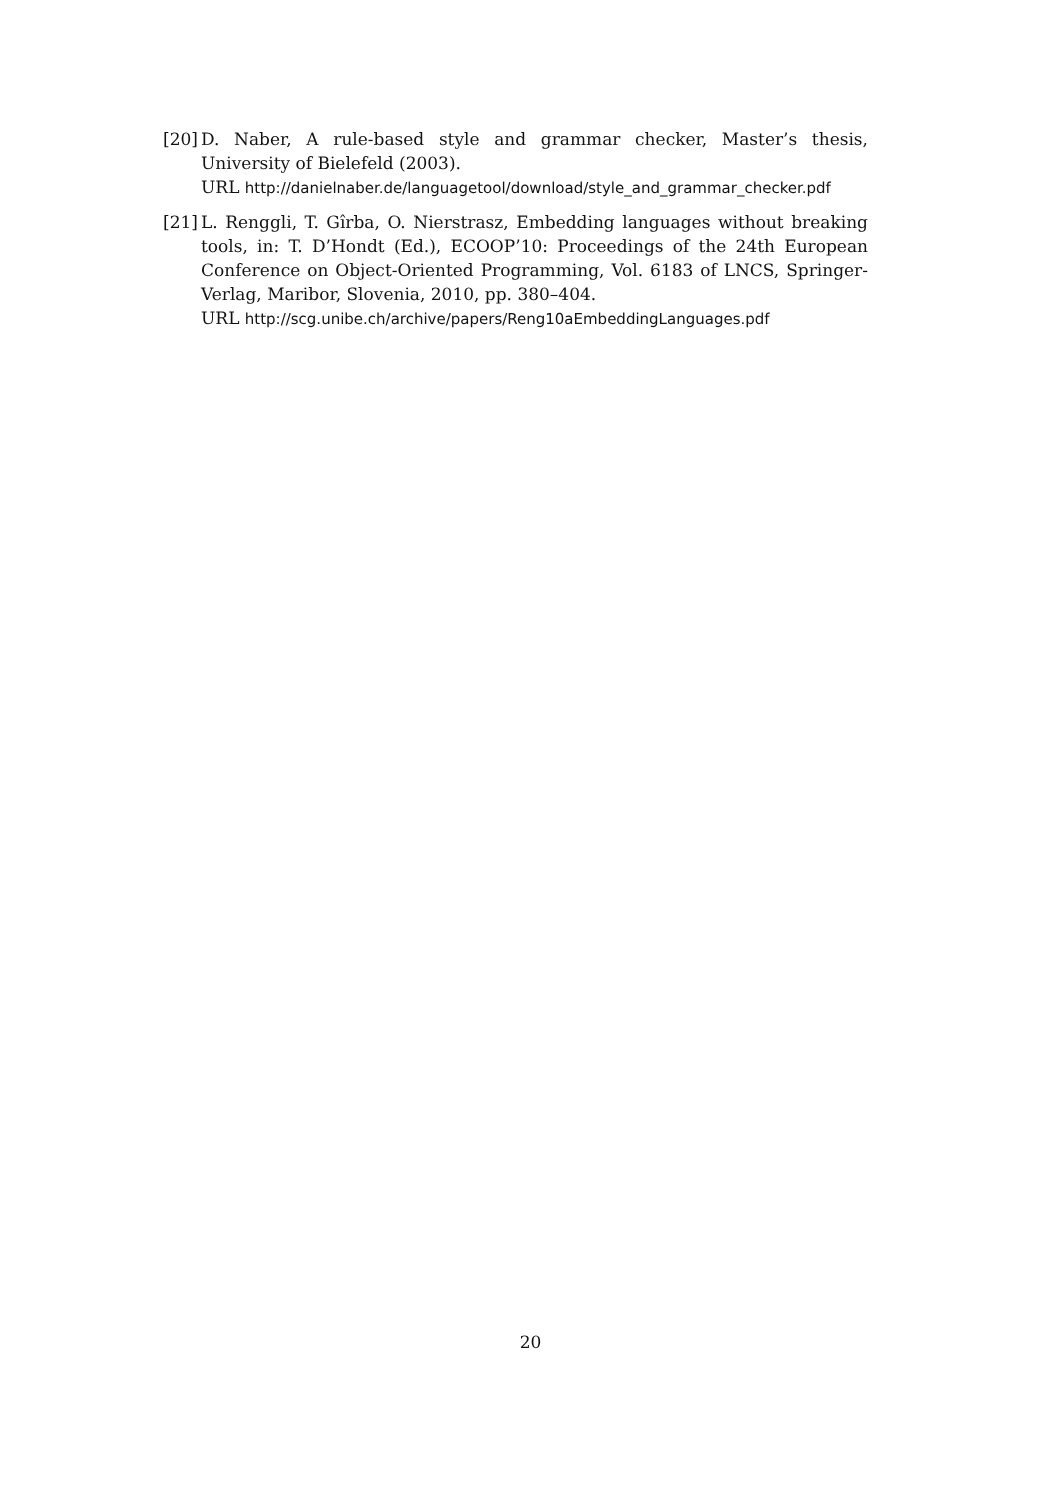[20]
D. Naber, A rule-based style and grammar checker, Master’s thesis, University of Bielefeld (2003).
URL http://danielnaber.de/languagetool/download/style_and_grammar_checker.pdf
[21]
L. Renggli, T. Gîrba, O. Nierstrasz, Embedding languages without breaking tools, in: T. D’Hondt (Ed.), ECOOP’10: Proceedings of the 24th European Conference on Object-Oriented Programming, Vol. 6183 of LNCS, Springer-Verlag, Maribor, Slovenia, 2010, pp. 380–404.
URL http://scg.unibe.ch/archive/papers/Reng10aEmbeddingLanguages.pdf
20